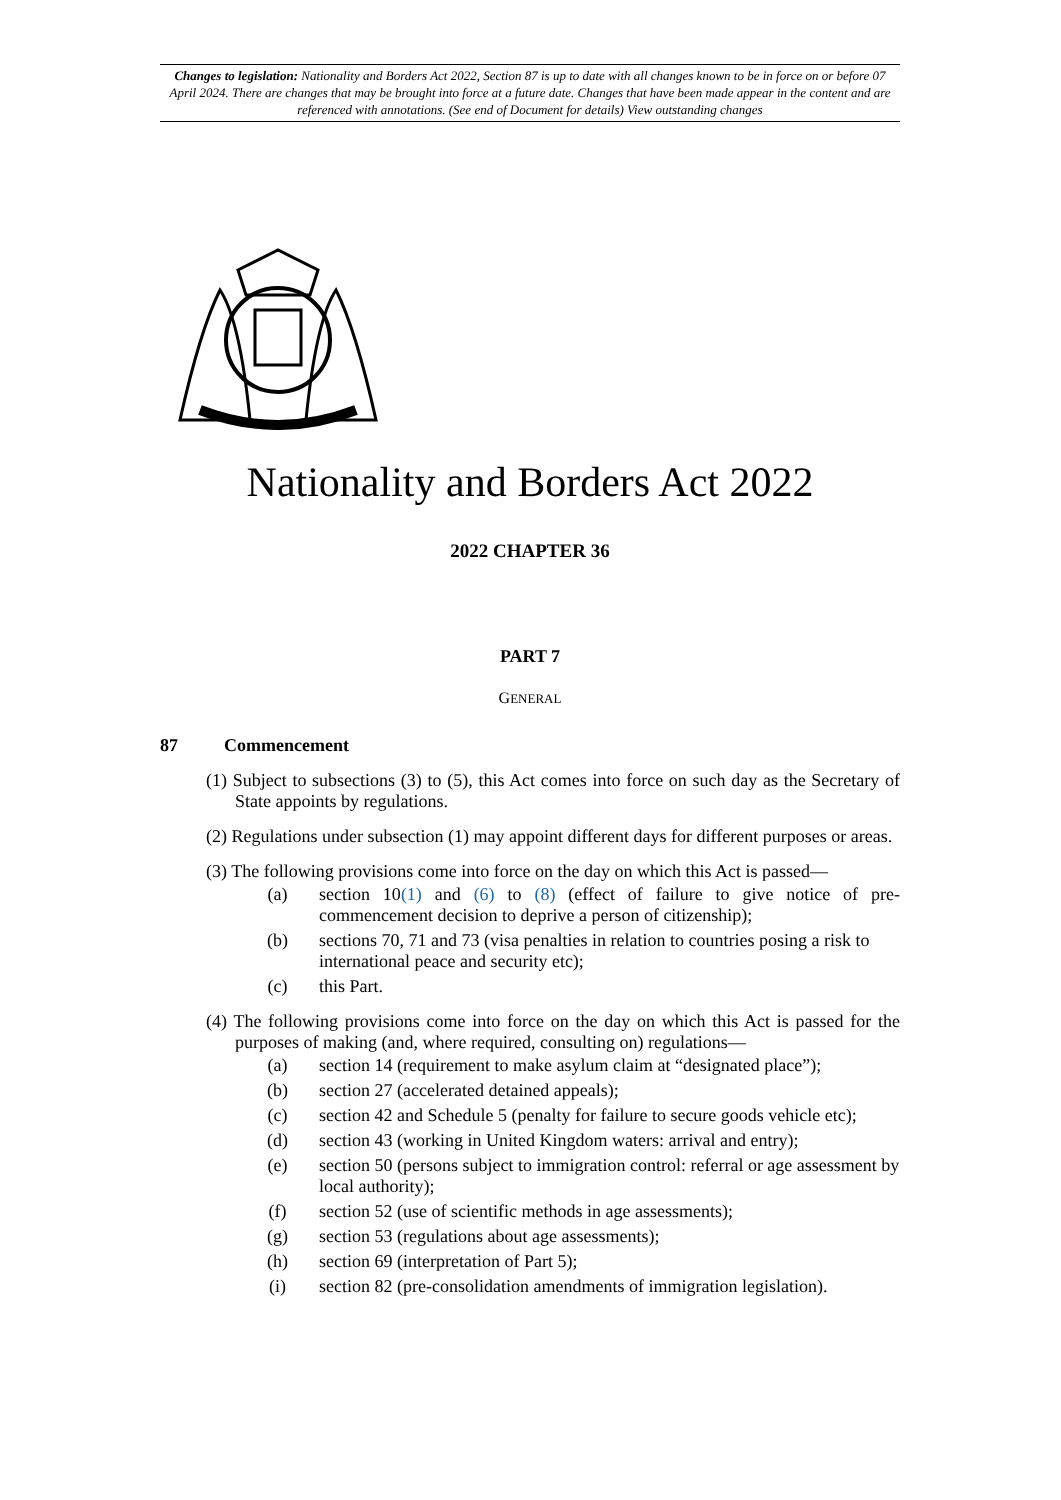Changes to legislation: Nationality and Borders Act 2022, Section 87 is up to date with all changes known to be in force on or before 07 April 2024. There are changes that may be brought into force at a future date. Changes that have been made appear in the content and are referenced with annotations. (See end of Document for details) View outstanding changes
Nationality and Borders Act 2022
2022 CHAPTER 36
PART 7
GENERAL
87 Commencement
(1) Subject to subsections (3) to (5), this Act comes into force on such day as the Secretary of State appoints by regulations.
(2) Regulations under subsection (1) may appoint different days for different purposes or areas.
(3) The following provisions come into force on the day on which this Act is passed—
(a) section 10(1) and (6) to (8) (effect of failure to give notice of pre-commencement decision to deprive a person of citizenship);
(b) sections 70, 71 and 73 (visa penalties in relation to countries posing a risk to international peace and security etc);
(c) this Part.
(4) The following provisions come into force on the day on which this Act is passed for the purposes of making (and, where required, consulting on) regulations—
(a) section 14 (requirement to make asylum claim at “designated place”);
(b) section 27 (accelerated detained appeals);
(c) section 42 and Schedule 5 (penalty for failure to secure goods vehicle etc);
(d) section 43 (working in United Kingdom waters: arrival and entry);
(e) section 50 (persons subject to immigration control: referral or age assessment by local authority);
(f) section 52 (use of scientific methods in age assessments);
(g) section 53 (regulations about age assessments);
(h) section 69 (interpretation of Part 5);
(i) section 82 (pre-consolidation amendments of immigration legislation).